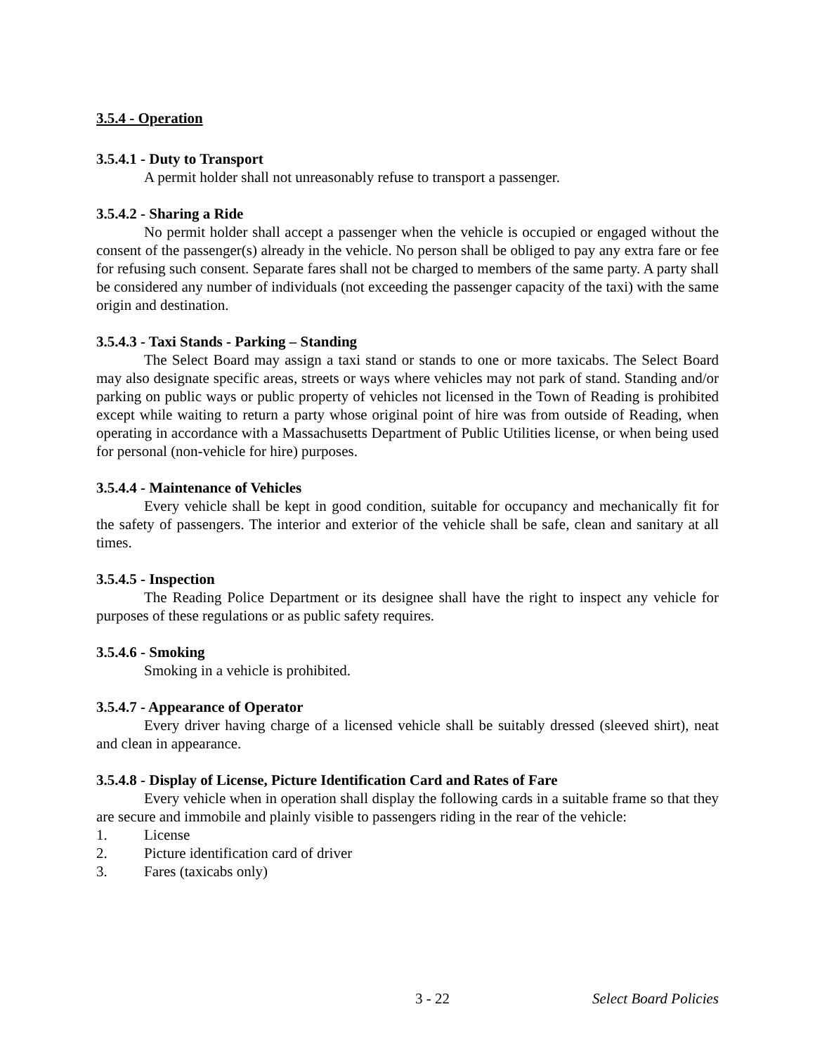3.5.4 - Operation
3.5.4.1 - Duty to Transport
A permit holder shall not unreasonably refuse to transport a passenger.
3.5.4.2 - Sharing a Ride
No permit holder shall accept a passenger when the vehicle is occupied or engaged without the consent of the passenger(s) already in the vehicle. No person shall be obliged to pay any extra fare or fee for refusing such consent. Separate fares shall not be charged to members of the same party. A party shall be considered any number of individuals (not exceeding the passenger capacity of the taxi) with the same origin and destination.
3.5.4.3 - Taxi Stands - Parking – Standing
The Select Board may assign a taxi stand or stands to one or more taxicabs. The Select Board may also designate specific areas, streets or ways where vehicles may not park of stand. Standing and/or parking on public ways or public property of vehicles not licensed in the Town of Reading is prohibited except while waiting to return a party whose original point of hire was from outside of Reading, when operating in accordance with a Massachusetts Department of Public Utilities license, or when being used for personal (non-vehicle for hire) purposes.
3.5.4.4 - Maintenance of Vehicles
Every vehicle shall be kept in good condition, suitable for occupancy and mechanically fit for the safety of passengers. The interior and exterior of the vehicle shall be safe, clean and sanitary at all times.
3.5.4.5 - Inspection
The Reading Police Department or its designee shall have the right to inspect any vehicle for purposes of these regulations or as public safety requires.
3.5.4.6 - Smoking
Smoking in a vehicle is prohibited.
3.5.4.7 - Appearance of Operator
Every driver having charge of a licensed vehicle shall be suitably dressed (sleeved shirt), neat and clean in appearance.
3.5.4.8 - Display of License, Picture Identification Card and Rates of Fare
Every vehicle when in operation shall display the following cards in a suitable frame so that they are secure and immobile and plainly visible to passengers riding in the rear of the vehicle:
1. License
2. Picture identification card of driver
3. Fares (taxicabs only)
3 - 22 Select Board Policies